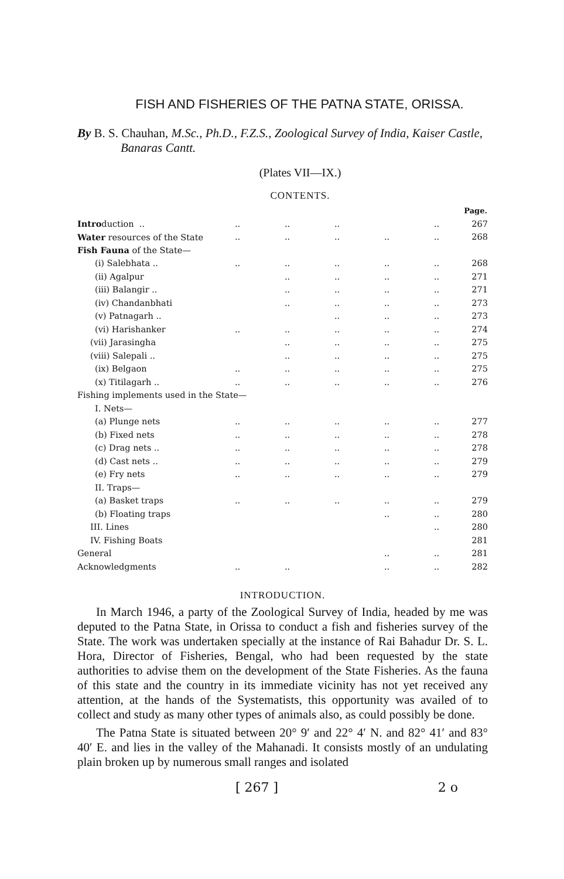FISH AND FISHERIES OF THE PATNA STATE, ORISSA.
By B. S. Chauhan, M.Sc., Ph.D., F.Z.S., Zoological Survey of India, Kaiser Castle, Banaras Cantt.
(Plates VII—IX.)
CONTENTS.
| | | | | | | Page. |
| Intro duction .. | .. | .. | .. | | .. | 267 |
| Water resources of the State | .. | .. | .. | .. | .. | 268 |
| Fish Fauna of the State— | | | | | | |
| (i) Salebhata .. | .. | .. | .. | .. | .. | 268 |
| (ii) Agalpur | | .. | .. | .. | .. | 271 |
| (iii) Balangir .. | | .. | .. | .. | .. | 271 |
| (iv) Chandanbhati | | .. | .. | .. | .. | 273 |
| (v) Patnagarh .. | | | .. | .. | .. | 273 |
| (vi) Harishanker | .. | .. | .. | .. | .. | 274 |
| (vii) Jarasingha | | .. | .. | .. | .. | 275 |
| (viii) Salepali .. | | .. | .. | .. | .. | 275 |
| (ix) Belgaon | .. | .. | .. | .. | .. | 275 |
| (x) Titilagarh .. | .. | .. | .. | .. | .. | 276 |
| Fishing implements used in the State— | | | | | | |
| I. Nets— | | | | | | |
| (a) Plunge nets | .. | .. | .. | .. | .. | 277 |
| (b) Fixed nets | .. | .. | .. | .. | .. | 278 |
| (c) Drag nets .. | .. | .. | .. | .. | .. | 278 |
| (d) Cast nets .. | .. | .. | .. | .. | .. | 279 |
| (e) Fry nets | .. | .. | .. | .. | .. | 279 |
| II. Traps— | | | | | | |
| (a) Basket traps | .. | .. | .. | .. | .. | 279 |
| (b) Floating traps | | | | .. | .. | 280 |
| III. Lines | | | | | .. | 280 |
| IV. Fishing Boats | | | | | | 281 |
| General | | | | .. | .. | 281 |
| Acknowledgments | .. | .. | | .. | .. | 282 |
INTRODUCTION.
In March 1946, a party of the Zoological Survey of India, headed by me was deputed to the Patna State, in Orissa to conduct a fish and fisheries survey of the State. The work was undertaken specially at the instance of Rai Bahadur Dr. S. L. Hora, Director of Fisheries, Bengal, who had been requested by the state authorities to advise them on the development of the State Fisheries. As the fauna of this state and the country in its immediate vicinity has not yet received any attention, at the hands of the Systematists, this opportunity was availed of to collect and study as many other types of animals also, as could possibly be done.
The Patna State is situated between 20° 9′ and 22° 4′ N. and 82° 41′ and 83° 40′ E. and lies in the valley of the Mahanadi. It consists mostly of an undulating plain broken up by numerous small ranges and isolated
[ 267 ] 2 o